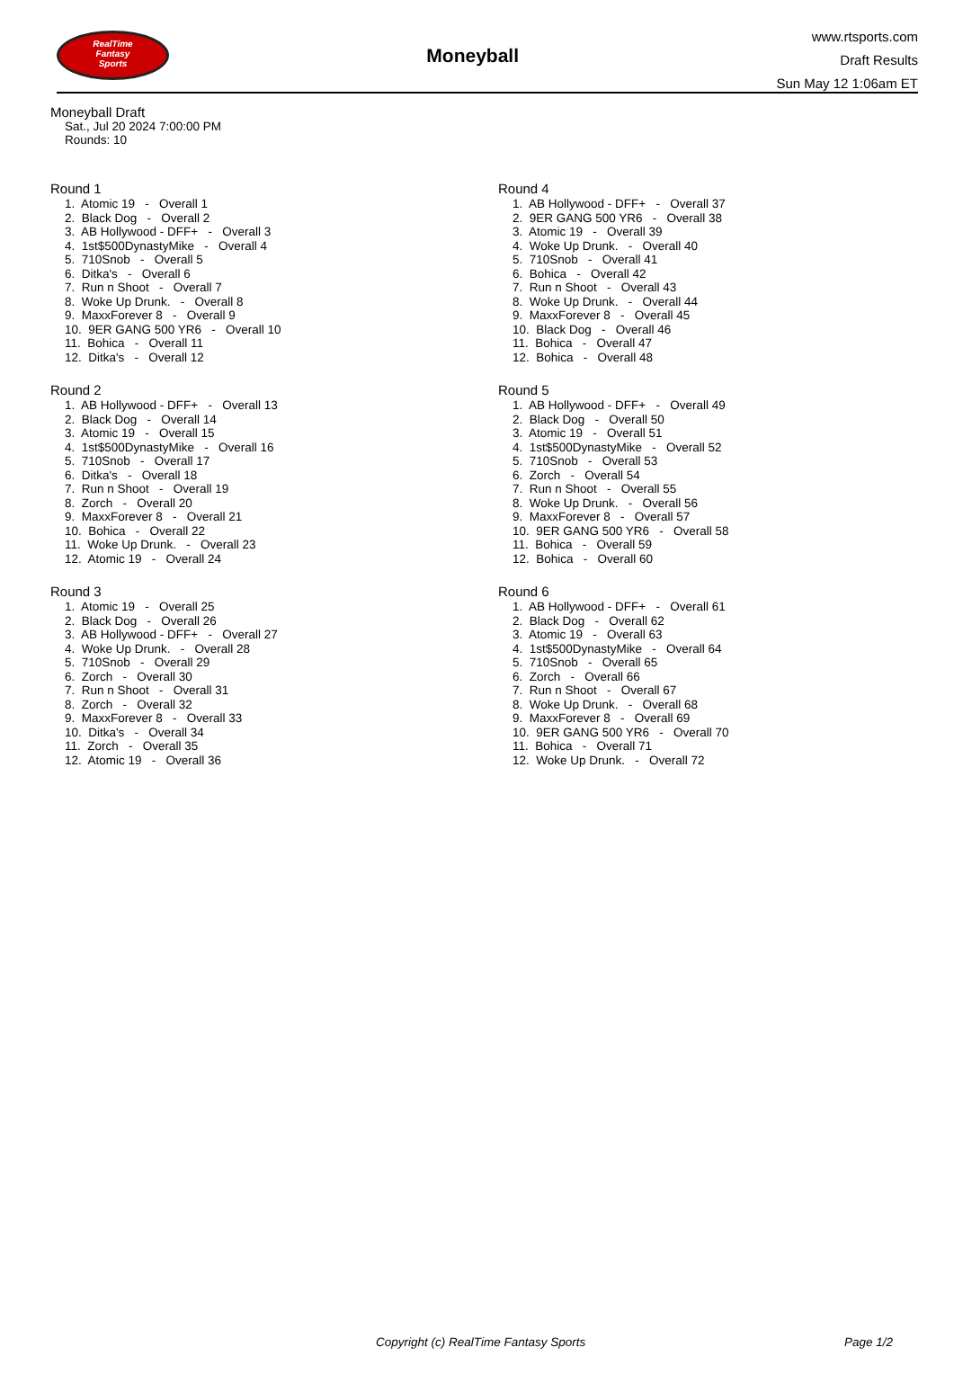RealTime
Fantasy
Sports
Moneyball
www.rtsports.com
Draft Results
Sun May 12 1:06am ET
Moneyball Draft
Sat., Jul 20 2024 7:00:00 PM
Rounds: 10
Round 1
1. Atomic 19 - Overall 1 2. Black Dog - Overall 2 3. AB Hollywood - DFF+ - Overall 3 4. 1st$500DynastyMike - Overall 4 5. 710Snob - Overall 5 6. Ditka's - Overall 6 7. Run n Shoot - Overall 7 8. Woke Up Drunk. - Overall 8 9. MaxxForever 8 - Overall 9 10. 9ER GANG 500 YR6 - Overall 10 11. Bohica - Overall 11 12. Ditka's - Overall 12
Round 2
1. AB Hollywood - DFF+ - Overall 13 2. Black Dog - Overall 14 3. Atomic 19 - Overall 15 4. 1st$500DynastyMike - Overall 16 5. 710Snob - Overall 17 6. Ditka's - Overall 18 7. Run n Shoot - Overall 19 8. Zorch - Overall 20 9. MaxxForever 8 - Overall 21 10. Bohica - Overall 22 11. Woke Up Drunk. - Overall 23 12. Atomic 19 - Overall 24
Round 3
1. Atomic 19 - Overall 25 2. Black Dog - Overall 26 3. AB Hollywood - DFF+ - Overall 27 4. Woke Up Drunk. - Overall 28 5. 710Snob - Overall 29 6. Zorch - Overall 30 7. Run n Shoot - Overall 31 8. Zorch - Overall 32 9. MaxxForever 8 - Overall 33 10. Ditka's - Overall 34 11. Zorch - Overall 35 12. Atomic 19 - Overall 36
Round 4
1. AB Hollywood - DFF+ - Overall 37 2. 9ER GANG 500 YR6 - Overall 38 3. Atomic 19 - Overall 39 4. Woke Up Drunk. - Overall 40 5. 710Snob - Overall 41 6. Bohica - Overall 42 7. Run n Shoot - Overall 43 8. Woke Up Drunk. - Overall 44 9. MaxxForever 8 - Overall 45 10. Black Dog - Overall 46 11. Bohica - Overall 47 12. Bohica - Overall 48
Round 5
1. AB Hollywood - DFF+ - Overall 49 2. Black Dog - Overall 50 3. Atomic 19 - Overall 51 4. 1st$500DynastyMike - Overall 52 5. 710Snob - Overall 53 6. Zorch - Overall 54 7. Run n Shoot - Overall 55 8. Woke Up Drunk. - Overall 56 9. MaxxForever 8 - Overall 57 10. 9ER GANG 500 YR6 - Overall 58 11. Bohica - Overall 59 12. Bohica - Overall 60
Round 6
1. AB Hollywood - DFF+ - Overall 61 2. Black Dog - Overall 62 3. Atomic 19 - Overall 63 4. 1st$500DynastyMike - Overall 64 5. 710Snob - Overall 65 6. Zorch - Overall 66 7. Run n Shoot - Overall 67 8. Woke Up Drunk. - Overall 68 9. MaxxForever 8 - Overall 69 10. 9ER GANG 500 YR6 - Overall 70 11. Bohica - Overall 71 12. Woke Up Drunk. - Overall 72
Copyright (c) RealTime Fantasy Sports Page 1/2